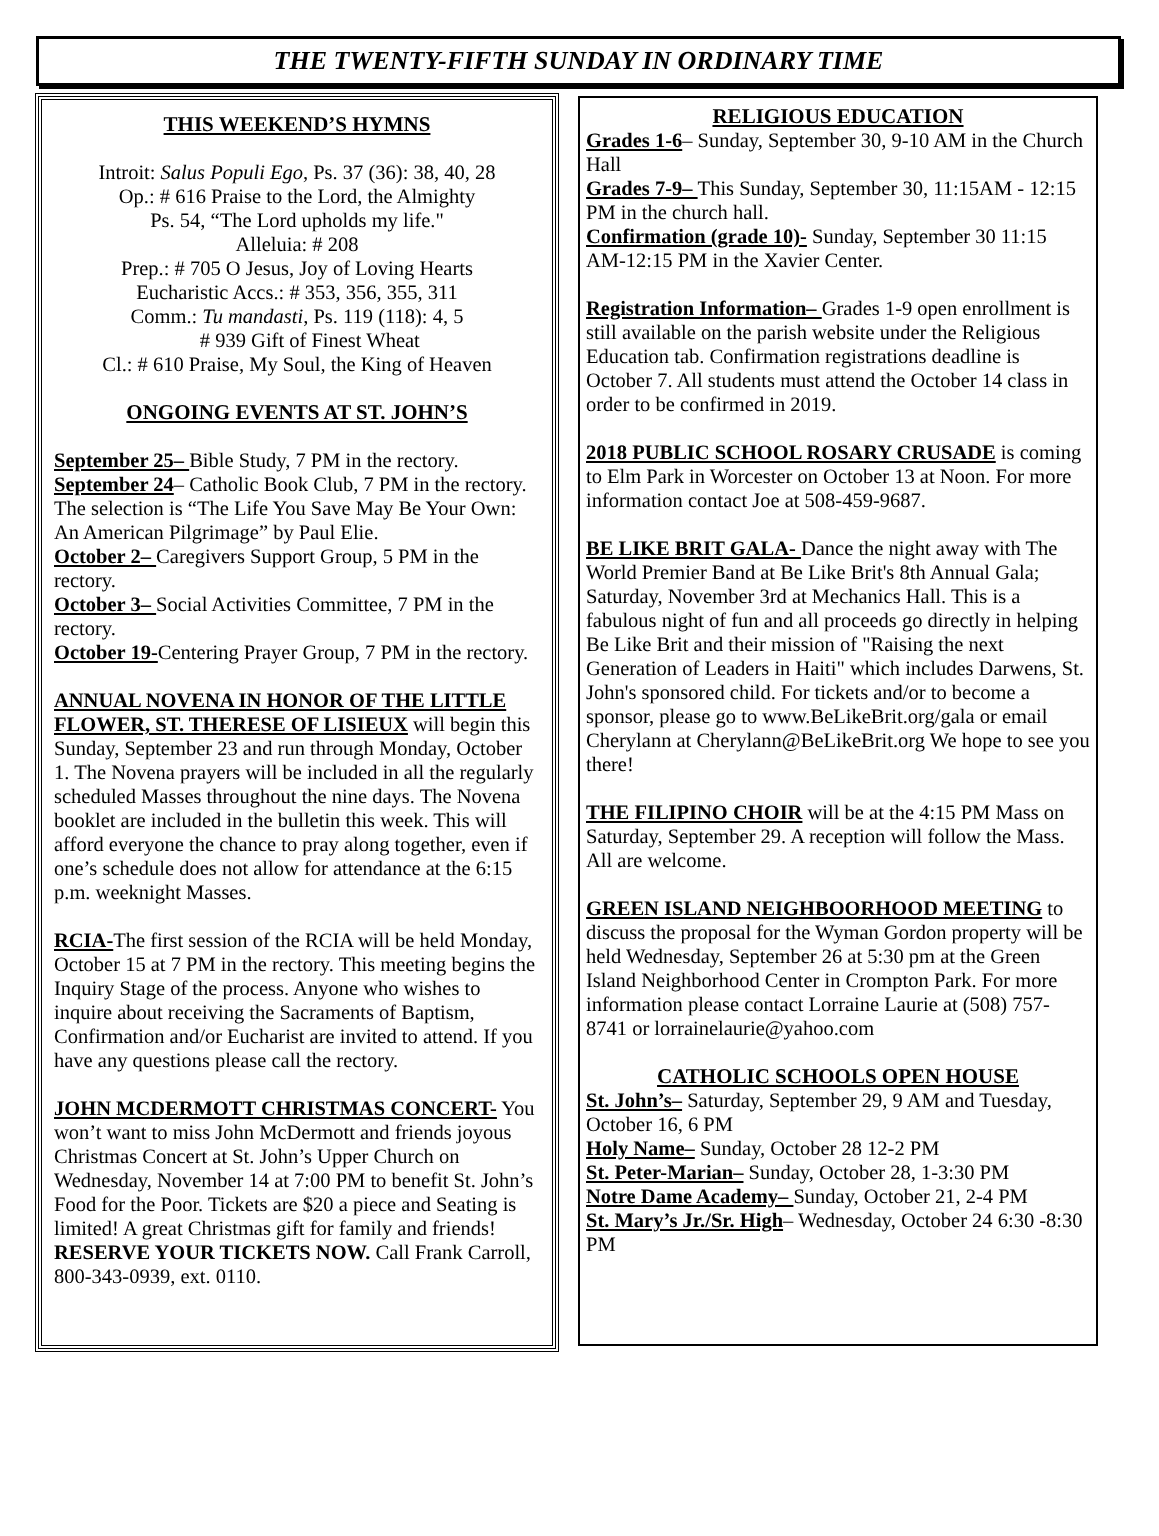THE TWENTY-FIFTH SUNDAY IN ORDINARY TIME
THIS WEEKEND’S HYMNS
Introit: Salus Populi Ego, Ps. 37 (36): 38, 40, 28
Op.: # 616 Praise to the Lord, the Almighty
Ps. 54, “The Lord upholds my life."
Alleluia: # 208
Prep.: # 705 O Jesus, Joy of Loving Hearts
Eucharistic Accs.: # 353, 356, 355, 311
Comm.: Tu mandasti, Ps. 119 (118): 4, 5
# 939 Gift of Finest Wheat
Cl.: # 610 Praise, My Soul, the King of Heaven
ONGOING EVENTS AT ST. JOHN’S
September 25– Bible Study, 7 PM in the rectory.
September 24– Catholic Book Club, 7 PM in the rectory. The selection is “The Life You Save May Be Your Own: An American Pilgrimage” by Paul Elie.
October 2– Caregivers Support Group, 5 PM in the rectory.
October 3– Social Activities Committee, 7 PM in the rectory.
October 19-Centering Prayer Group, 7 PM in the rectory.
ANNUAL NOVENA IN HONOR OF THE LITTLE FLOWER, ST. THERESE OF LISIEUX will begin this Sunday, September 23 and run through Monday, October 1. The Novena prayers will be included in all the regularly scheduled Masses throughout the nine days. The Novena booklet are included in the bulletin this week. This will afford everyone the chance to pray along together, even if one’s schedule does not allow for attendance at the 6:15 p.m. weeknight Masses.
RCIA-The first session of the RCIA will be held Monday, October 15 at 7 PM in the rectory. This meeting begins the Inquiry Stage of the process. Anyone who wishes to inquire about receiving the Sacraments of Baptism, Confirmation and/or Eucharist are invited to attend. If you have any questions please call the rectory.
JOHN MCDERMOTT CHRISTMAS CONCERT- You won’t want to miss John McDermott and friends joyous Christmas Concert at St. John’s Upper Church on Wednesday, November 14 at 7:00 PM to benefit St. John’s Food for the Poor. Tickets are $20 a piece and Seating is limited! A great Christmas gift for family and friends! RESERVE YOUR TICKETS NOW. Call Frank Carroll, 800-343-0939, ext. 0110.
RELIGIOUS EDUCATION
Grades 1-6– Sunday, September 30, 9-10 AM in the Church Hall
Grades 7-9– This Sunday, September 30, 11:15AM - 12:15 PM in the church hall.
Confirmation (grade 10)- Sunday, September 30 11:15 AM-12:15 PM in the Xavier Center.
Registration Information– Grades 1-9 open enrollment is still available on the parish website under the Religious Education tab. Confirmation registrations deadline is October 7. All students must attend the October 14 class in order to be confirmed in 2019.
2018 PUBLIC SCHOOL ROSARY CRUSADE is coming to Elm Park in Worcester on October 13 at Noon. For more information contact Joe at 508-459-9687.
BE LIKE BRIT GALA- Dance the night away with The World Premier Band at Be Like Brit's 8th Annual Gala; Saturday, November 3rd at Mechanics Hall. This is a fabulous night of fun and all proceeds go directly in helping Be Like Brit and their mission of "Raising the next Generation of Leaders in Haiti" which includes Darwens, St. John's sponsored child. For tickets and/or to become a sponsor, please go to www.BeLikeBrit.org/gala or email Cherylann at Cherylann@BeLikeBrit.org We hope to see you there!
THE FILIPINO CHOIR will be at the 4:15 PM Mass on Saturday, September 29. A reception will follow the Mass. All are welcome.
GREEN ISLAND NEIGHBOORHOOD MEETING to discuss the proposal for the Wyman Gordon property will be held Wednesday, September 26 at 5:30 pm at the Green Island Neighborhood Center in Crompton Park. For more information please contact Lorraine Laurie at (508) 757-8741 or lorrainelaurie@yahoo.com
CATHOLIC SCHOOLS OPEN HOUSE
St. John’s– Saturday, September 29, 9 AM and Tuesday, October 16, 6 PM
Holy Name– Sunday, October 28 12-2 PM
St. Peter-Marian– Sunday, October 28, 1-3:30 PM
Notre Dame Academy– Sunday, October 21, 2-4 PM
St. Mary’s Jr./Sr. High– Wednesday, October 24 6:30 -8:30 PM